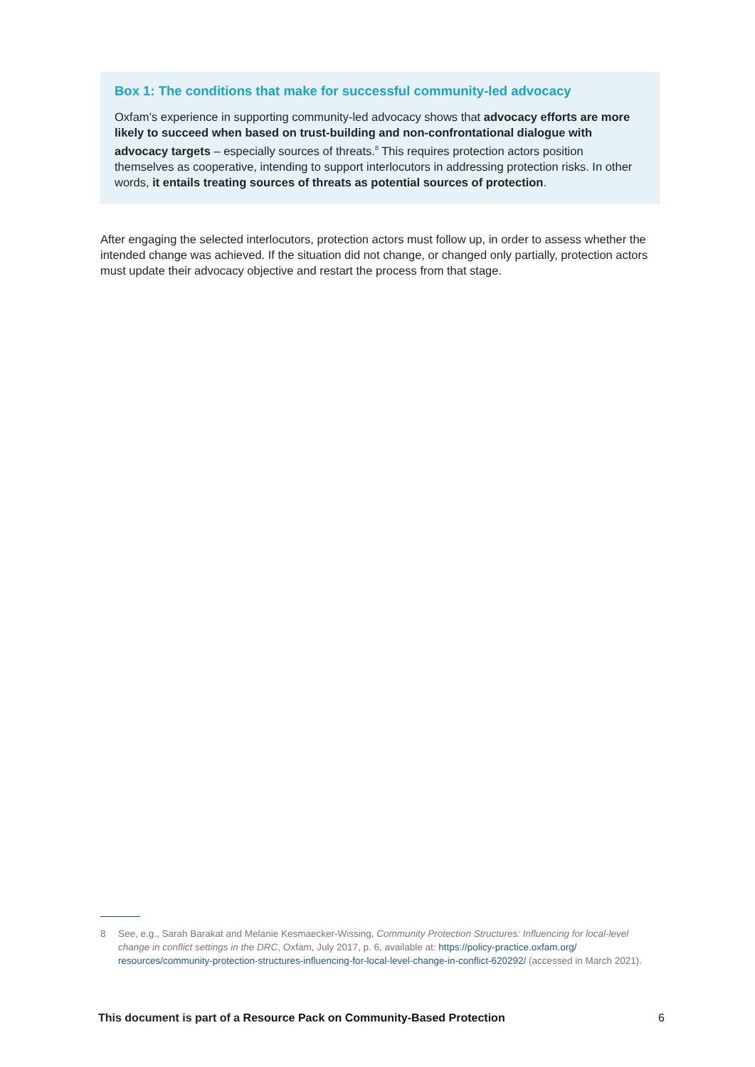Box 1: The conditions that make for successful community-led advocacy
Oxfam’s experience in supporting community-led advocacy shows that advocacy efforts are more likely to succeed when based on trust-building and non-confrontational dialogue with advocacy targets – especially sources of threats.<sup>8</sup> This requires protection actors position themselves as cooperative, intending to support interlocutors in addressing protection risks. In other words, it entails treating sources of threats as potential sources of protection.
After engaging the selected interlocutors, protection actors must follow up, in order to assess whether the intended change was achieved. If the situation did not change, or changed only partially, protection actors must update their advocacy objective and restart the process from that stage.
8 See, e.g., Sarah Barakat and Melanie Kesmaecker-Wissing, Community Protection Structures: Influencing for local-level change in conflict settings in the DRC, Oxfam, July 2017, p. 6, available at: https://policy-practice.oxfam.org/ resources/community-protection-structures-influencing-for-local-level-change-in-conflict-620292/ (accessed in March 2021).
This document is part of a Resource Pack on Community-Based Protection 6